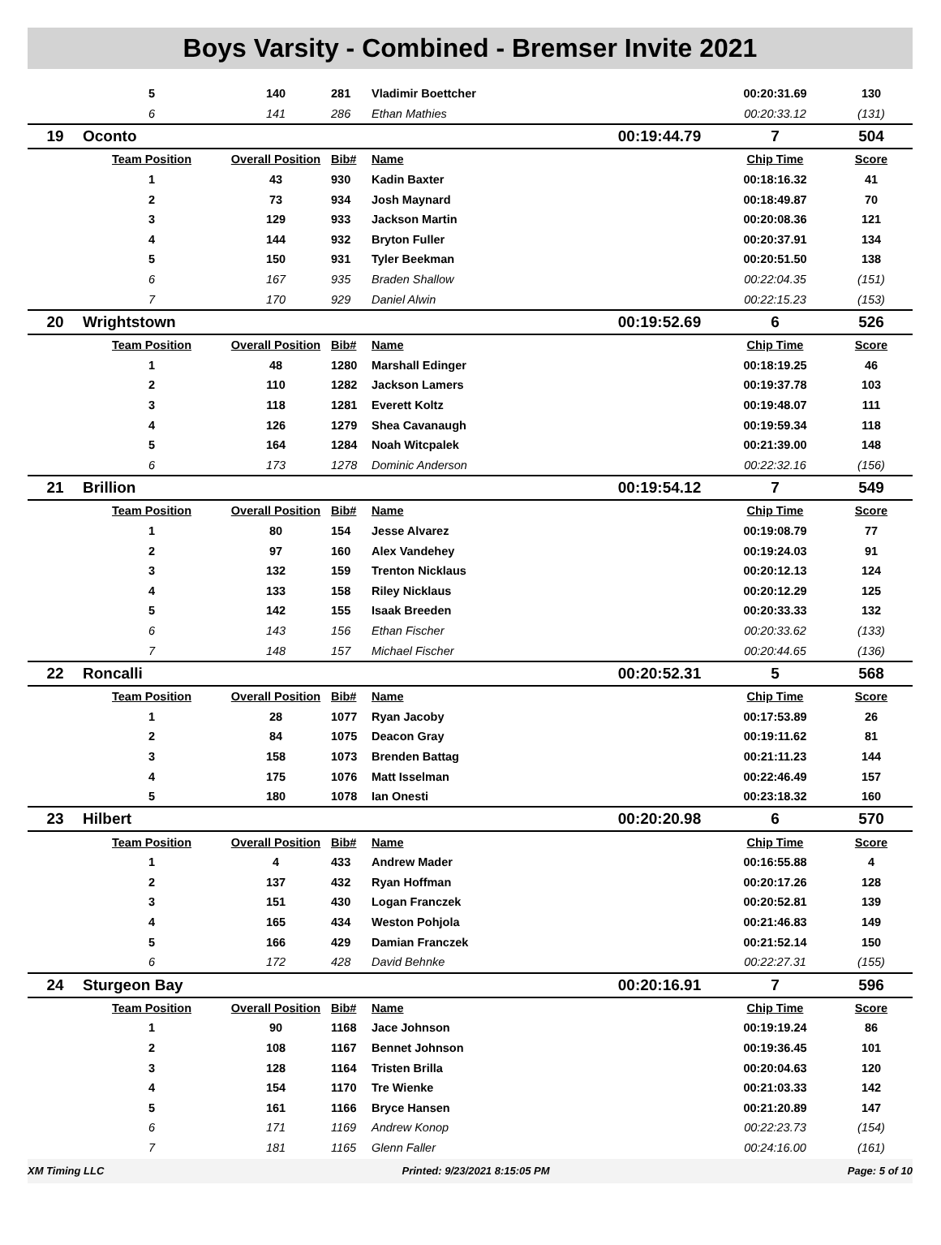Boys Varsity - Combined - Bremser Invite 2021
| | 5 | 140 | 281 | Vladimir Boettcher | | 00:20:31.69 | 130 |
| | 6 | 141 | 286 | Ethan Mathies | | 00:20:33.12 | (131) |
| 19 | Oconto | | | | 00:19:44.79 | 7 | 504 |
| | Team Position | Overall Position | Bib# | Name | | Chip Time | Score |
| | 1 | 43 | 930 | Kadin Baxter | | 00:18:16.32 | 41 |
| | 2 | 73 | 934 | Josh Maynard | | 00:18:49.87 | 70 |
| | 3 | 129 | 933 | Jackson Martin | | 00:20:08.36 | 121 |
| | 4 | 144 | 932 | Bryton Fuller | | 00:20:37.91 | 134 |
| | 5 | 150 | 931 | Tyler Beekman | | 00:20:51.50 | 138 |
| | 6 | 167 | 935 | Braden Shallow | | 00:22:04.35 | (151) |
| | 7 | 170 | 929 | Daniel Alwin | | 00:22:15.23 | (153) |
| 20 | Wrightstown | | | | 00:19:52.69 | 6 | 526 |
| | Team Position | Overall Position | Bib# | Name | | Chip Time | Score |
| | 1 | 48 | 1280 | Marshall Edinger | | 00:18:19.25 | 46 |
| | 2 | 110 | 1282 | Jackson Lamers | | 00:19:37.78 | 103 |
| | 3 | 118 | 1281 | Everett Koltz | | 00:19:48.07 | 111 |
| | 4 | 126 | 1279 | Shea Cavanaugh | | 00:19:59.34 | 118 |
| | 5 | 164 | 1284 | Noah Witcpalek | | 00:21:39.00 | 148 |
| | 6 | 173 | 1278 | Dominic Anderson | | 00:22:32.16 | (156) |
| 21 | Brillion | | | | 00:19:54.12 | 7 | 549 |
| | Team Position | Overall Position | Bib# | Name | | Chip Time | Score |
| | 1 | 80 | 154 | Jesse Alvarez | | 00:19:08.79 | 77 |
| | 2 | 97 | 160 | Alex Vandehey | | 00:19:24.03 | 91 |
| | 3 | 132 | 159 | Trenton Nicklaus | | 00:20:12.13 | 124 |
| | 4 | 133 | 158 | Riley Nicklaus | | 00:20:12.29 | 125 |
| | 5 | 142 | 155 | Isaak Breeden | | 00:20:33.33 | 132 |
| | 6 | 143 | 156 | Ethan Fischer | | 00:20:33.62 | (133) |
| | 7 | 148 | 157 | Michael Fischer | | 00:20:44.65 | (136) |
| 22 | Roncalli | | | | 00:20:52.31 | 5 | 568 |
| | Team Position | Overall Position | Bib# | Name | | Chip Time | Score |
| | 1 | 28 | 1077 | Ryan Jacoby | | 00:17:53.89 | 26 |
| | 2 | 84 | 1075 | Deacon Gray | | 00:19:11.62 | 81 |
| | 3 | 158 | 1073 | Brenden Battag | | 00:21:11.23 | 144 |
| | 4 | 175 | 1076 | Matt Isselman | | 00:22:46.49 | 157 |
| | 5 | 180 | 1078 | Ian Onesti | | 00:23:18.32 | 160 |
| 23 | Hilbert | | | | 00:20:20.98 | 6 | 570 |
| | Team Position | Overall Position | Bib# | Name | | Chip Time | Score |
| | 1 | 4 | 433 | Andrew Mader | | 00:16:55.88 | 4 |
| | 2 | 137 | 432 | Ryan Hoffman | | 00:20:17.26 | 128 |
| | 3 | 151 | 430 | Logan Franczek | | 00:20:52.81 | 139 |
| | 4 | 165 | 434 | Weston Pohjola | | 00:21:46.83 | 149 |
| | 5 | 166 | 429 | Damian Franczek | | 00:21:52.14 | 150 |
| | 6 | 172 | 428 | David Behnke | | 00:22:27.31 | (155) |
| 24 | Sturgeon Bay | | | | 00:20:16.91 | 7 | 596 |
| | Team Position | Overall Position | Bib# | Name | | Chip Time | Score |
| | 1 | 90 | 1168 | Jace Johnson | | 00:19:19.24 | 86 |
| | 2 | 108 | 1167 | Bennet Johnson | | 00:19:36.45 | 101 |
| | 3 | 128 | 1164 | Tristen Brilla | | 00:20:04.63 | 120 |
| | 4 | 154 | 1170 | Tre Wienke | | 00:21:03.33 | 142 |
| | 5 | 161 | 1166 | Bryce Hansen | | 00:21:20.89 | 147 |
| | 6 | 171 | 1169 | Andrew Konop | | 00:22:23.73 | (154) |
| | 7 | 181 | 1165 | Glenn Faller | | 00:24:16.00 | (161) |
XM Timing LLC Printed: 9/23/2021 8:15:05 PM Page: 5 of 10